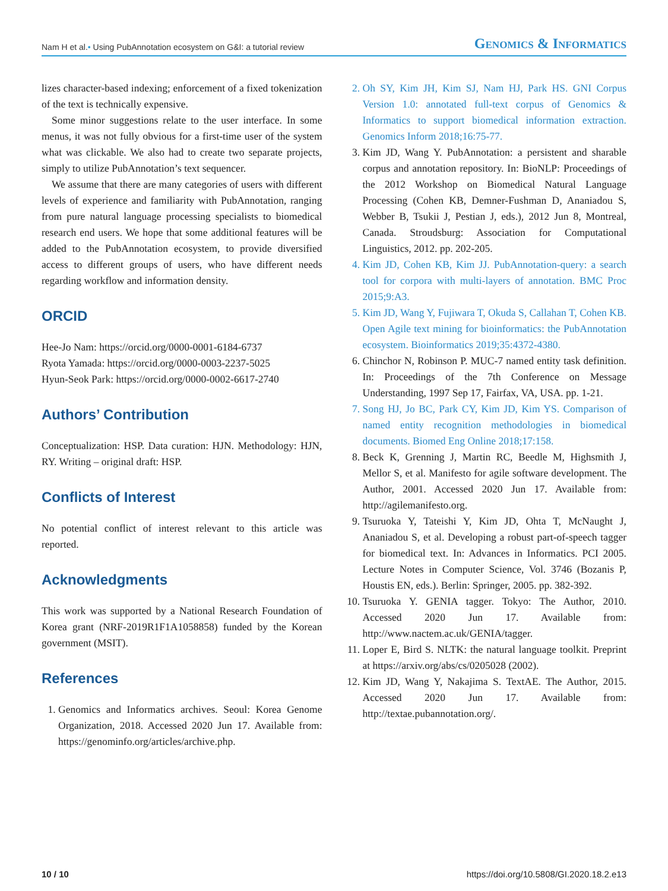Nam H et al.• Using PubAnnotation ecosystem on G&I: a tutorial review
Genomics & Informatics
lizes character-based indexing; enforcement of a fixed tokenization of the text is technically expensive.
Some minor suggestions relate to the user interface. In some menus, it was not fully obvious for a first-time user of the system what was clickable. We also had to create two separate projects, simply to utilize PubAnnotation’s text sequencer.
We assume that there are many categories of users with different levels of experience and familiarity with PubAnnotation, ranging from pure natural language processing specialists to biomedical research end users. We hope that some additional features will be added to the PubAnnotation ecosystem, to provide diversified access to different groups of users, who have different needs regarding workflow and information density.
ORCID
Hee-Jo Nam: https://orcid.org/0000-0001-6184-6737
Ryota Yamada: https://orcid.org/0000-0003-2237-5025
Hyun-Seok Park: https://orcid.org/0000-0002-6617-2740
Authors’ Contribution
Conceptualization: HSP. Data curation: HJN. Methodology: HJN, RY. Writing – original draft: HSP.
Conflicts of Interest
No potential conflict of interest relevant to this article was reported.
Acknowledgments
This work was supported by a National Research Foundation of Korea grant (NRF-2019R1F1A1058858) funded by the Korean government (MSIT).
References
1. Genomics and Informatics archives. Seoul: Korea Genome Organization, 2018. Accessed 2020 Jun 17. Available from: https://genominfo.org/articles/archive.php.
2. Oh SY, Kim JH, Kim SJ, Nam HJ, Park HS. GNI Corpus Version 1.0: annotated full-text corpus of Genomics & Informatics to support biomedical information extraction. Genomics Inform 2018;16:75-77.
3. Kim JD, Wang Y. PubAnnotation: a persistent and sharable corpus and annotation repository. In: BioNLP: Proceedings of the 2012 Workshop on Biomedical Natural Language Processing (Cohen KB, Demner-Fushman D, Ananiadou S, Webber B, Tsukii J, Pestian J, eds.), 2012 Jun 8, Montreal, Canada. Stroudsburg: Association for Computational Linguistics, 2012. pp. 202-205.
4. Kim JD, Cohen KB, Kim JJ. PubAnnotation-query: a search tool for corpora with multi-layers of annotation. BMC Proc 2015;9:A3.
5. Kim JD, Wang Y, Fujiwara T, Okuda S, Callahan T, Cohen KB. Open Agile text mining for bioinformatics: the PubAnnotation ecosystem. Bioinformatics 2019;35:4372-4380.
6. Chinchor N, Robinson P. MUC-7 named entity task definition. In: Proceedings of the 7th Conference on Message Understanding, 1997 Sep 17, Fairfax, VA, USA. pp. 1-21.
7. Song HJ, Jo BC, Park CY, Kim JD, Kim YS. Comparison of named entity recognition methodologies in biomedical documents. Biomed Eng Online 2018;17:158.
8. Beck K, Grenning J, Martin RC, Beedle M, Highsmith J, Mellor S, et al. Manifesto for agile software development. The Author, 2001. Accessed 2020 Jun 17. Available from: http://agilemanifesto.org.
9. Tsuruoka Y, Tateishi Y, Kim JD, Ohta T, McNaught J, Ananiadou S, et al. Developing a robust part-of-speech tagger for biomedical text. In: Advances in Informatics. PCI 2005. Lecture Notes in Computer Science, Vol. 3746 (Bozanis P, Houstis EN, eds.). Berlin: Springer, 2005. pp. 382-392.
10. Tsuruoka Y. GENIA tagger. Tokyo: The Author, 2010. Accessed 2020 Jun 17. Available from: http://www.nactem.ac.uk/GENIA/tagger.
11. Loper E, Bird S. NLTK: the natural language toolkit. Preprint at https://arxiv.org/abs/cs/0205028 (2002).
12. Kim JD, Wang Y, Nakajima S. TextAE. The Author, 2015. Accessed 2020 Jun 17. Available from: http://textae.pubannotation.org/.
10 / 10 https://doi.org/10.5808/GI.2020.18.2.e13